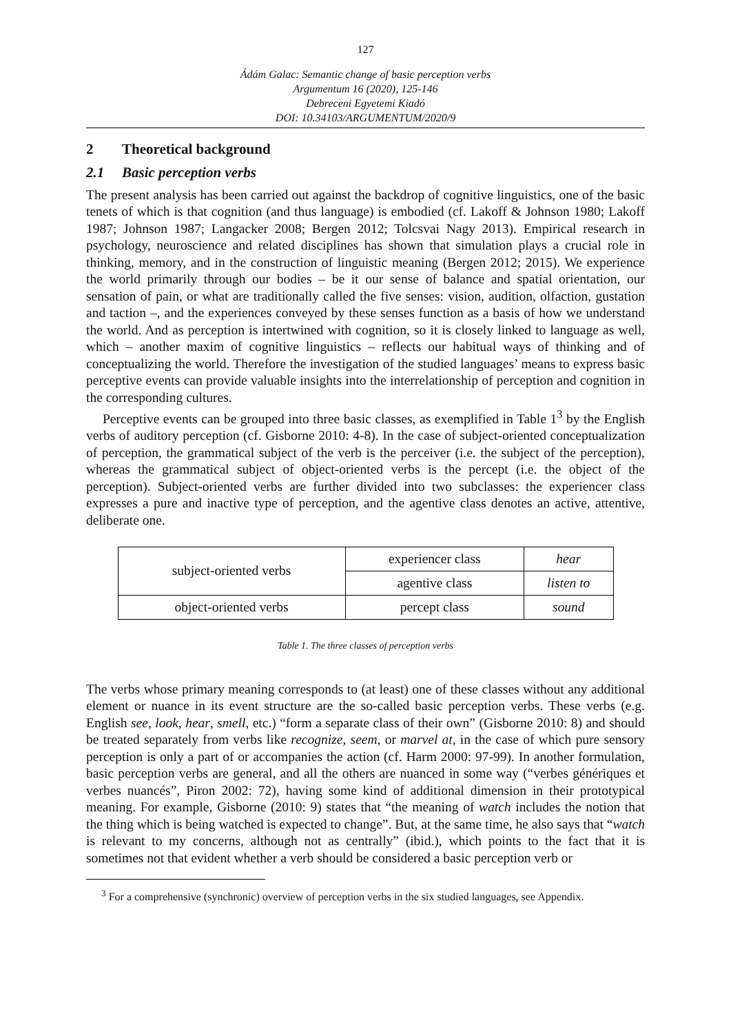127
Ádám Galac: Semantic change of basic perception verbs
Argumentum 16 (2020), 125-146
Debreceni Egyetemi Kiadó
DOI: 10.34103/ARGUMENTUM/2020/9
2 Theoretical background
2.1 Basic perception verbs
The present analysis has been carried out against the backdrop of cognitive linguistics, one of the basic tenets of which is that cognition (and thus language) is embodied (cf. Lakoff & Johnson 1980; Lakoff 1987; Johnson 1987; Langacker 2008; Bergen 2012; Tolcsvai Nagy 2013). Empirical research in psychology, neuroscience and related disciplines has shown that simulation plays a crucial role in thinking, memory, and in the construction of linguistic meaning (Bergen 2012; 2015). We experience the world primarily through our bodies – be it our sense of balance and spatial orientation, our sensation of pain, or what are traditionally called the five senses: vision, audition, olfaction, gustation and taction –, and the experiences conveyed by these senses function as a basis of how we understand the world. And as perception is intertwined with cognition, so it is closely linked to language as well, which – another maxim of cognitive linguistics – reflects our habitual ways of thinking and of conceptualizing the world. Therefore the investigation of the studied languages’ means to express basic perceptive events can provide valuable insights into the interrelationship of perception and cognition in the corresponding cultures.
Perceptive events can be grouped into three basic classes, as exemplified in Table 1<sup>3</sup> by the English verbs of auditory perception (cf. Gisborne 2010: 4-8). In the case of subject-oriented conceptualization of perception, the grammatical subject of the verb is the perceiver (i.e. the subject of the perception), whereas the grammatical subject of object-oriented verbs is the percept (i.e. the object of the perception). Subject-oriented verbs are further divided into two subclasses: the experiencer class expresses a pure and inactive type of perception, and the agentive class denotes an active, attentive, deliberate one.
| subject-oriented verbs | experiencer class | hear |
| | agentive class | listen to |
| object-oriented verbs | percept class | sound |
Table 1. The three classes of perception verbs
The verbs whose primary meaning corresponds to (at least) one of these classes without any additional element or nuance in its event structure are the so-called basic perception verbs. These verbs (e.g. English see, look, hear, smell, etc.) “form a separate class of their own” (Gisborne 2010: 8) and should be treated separately from verbs like recognize, seem, or marvel at, in the case of which pure sensory perception is only a part of or accompanies the action (cf. Harm 2000: 97-99). In another formulation, basic perception verbs are general, and all the others are nuanced in some way (“verbes génériques et verbes nuancés”, Piron 2002: 72), having some kind of additional dimension in their prototypical meaning. For example, Gisborne (2010: 9) states that “the meaning of watch includes the notion that the thing which is being watched is expected to change”. But, at the same time, he also says that “watch is relevant to my concerns, although not as centrally” (ibid.), which points to the fact that it is sometimes not that evident whether a verb should be considered a basic perception verb or
<sup>3</sup> For a comprehensive (synchronic) overview of perception verbs in the six studied languages, see Appendix.